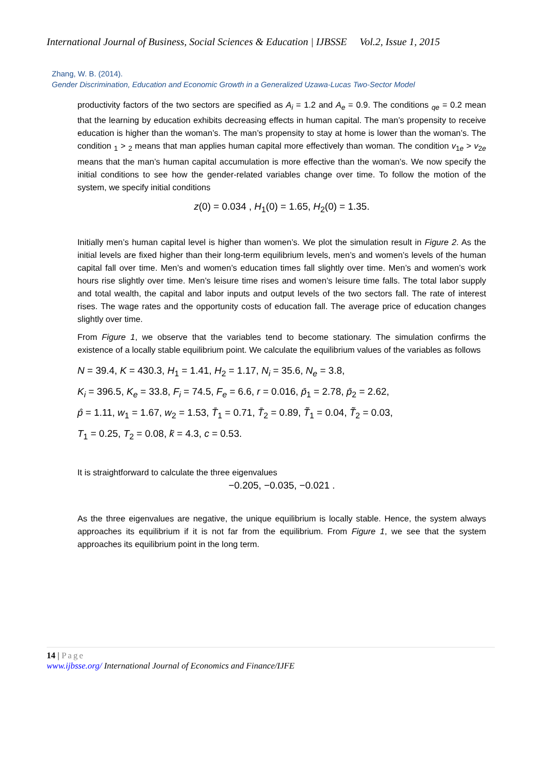International Journal of Business, Social Sciences & Education | IJBSSE Vol.2, Issue 1, 2015
Zhang, W. B. (2014).
Gender Discrimination, Education and Economic Growth in a Generalized Uzawa-Lucas Two-Sector Model
productivity factors of the two sectors are specified as A<sub>i</sub> = 1.2 and A<sub>e</sub> = 0.9. The conditions <sub>qe</sub> = 0.2 mean that the learning by education exhibits decreasing effects in human capital. The man’s propensity to receive education is higher than the woman’s. The man’s propensity to stay at home is lower than the woman’s. The condition <sub>1</sub> > <sub>2</sub> means that man applies human capital more effectively than woman. The condition v<sub>1e</sub> > v<sub>2e</sub> means that the man’s human capital accumulation is more effective than the woman’s. We now specify the initial conditions to see how the gender-related variables change over time. To follow the motion of the system, we specify initial conditions
z(0) = 0.034 , H<sub>1</sub>(0) = 1.65, H<sub>2</sub>(0) = 1.35.
Initially men’s human capital level is higher than women’s. We plot the simulation result in Figure 2. As the initial levels are fixed higher than their long-term equilibrium levels, men’s and women’s levels of the human capital fall over time. Men’s and women’s education times fall slightly over time. Men’s and women’s work hours rise slightly over time. Men’s leisure time rises and women’s leisure time falls. The total labor supply and total wealth, the capital and labor inputs and output levels of the two sectors fall. The rate of interest rises. The wage rates and the opportunity costs of education fall. The average price of education changes slightly over time.
From Figure 1, we observe that the variables tend to become stationary. The simulation confirms the existence of a locally stable equilibrium point. We calculate the equilibrium values of the variables as follows
N = 39.4, K = 430.3, H<sub>1</sub> = 1.41, H<sub>2</sub> = 1.17, N<sub>i</sub> = 35.6, N<sub>e</sub> = 3.8,
K<sub>i</sub> = 396.5, K<sub>e</sub> = 33.8, F<sub>i</sub> = 74.5, F<sub>e</sub> = 6.6, r = 0.016, p̄<sub>1</sub> = 2.78, p̄<sub>2</sub> = 2.62,
p̂ = 1.11, w<sub>1</sub> = 1.67, w<sub>2</sub> = 1.53, T̄<sub>1</sub> = 0.71, T̄<sub>2</sub> = 0.89, T̃<sub>1</sub> = 0.04, T̃<sub>2</sub> = 0.03,
T<sub>1</sub> = 0.25, T<sub>2</sub> = 0.08, k̄ = 4.3, c = 0.53.
It is straightforward to calculate the three eigenvalues
−0.205, −0.035, −0.021 .
As the three eigenvalues are negative, the unique equilibrium is locally stable. Hence, the system always approaches its equilibrium if it is not far from the equilibrium. From Figure 1, we see that the system approaches its equilibrium point in the long term.
14 | Page
www.ijbsse.org/ International Journal of Economics and Finance/IJFE